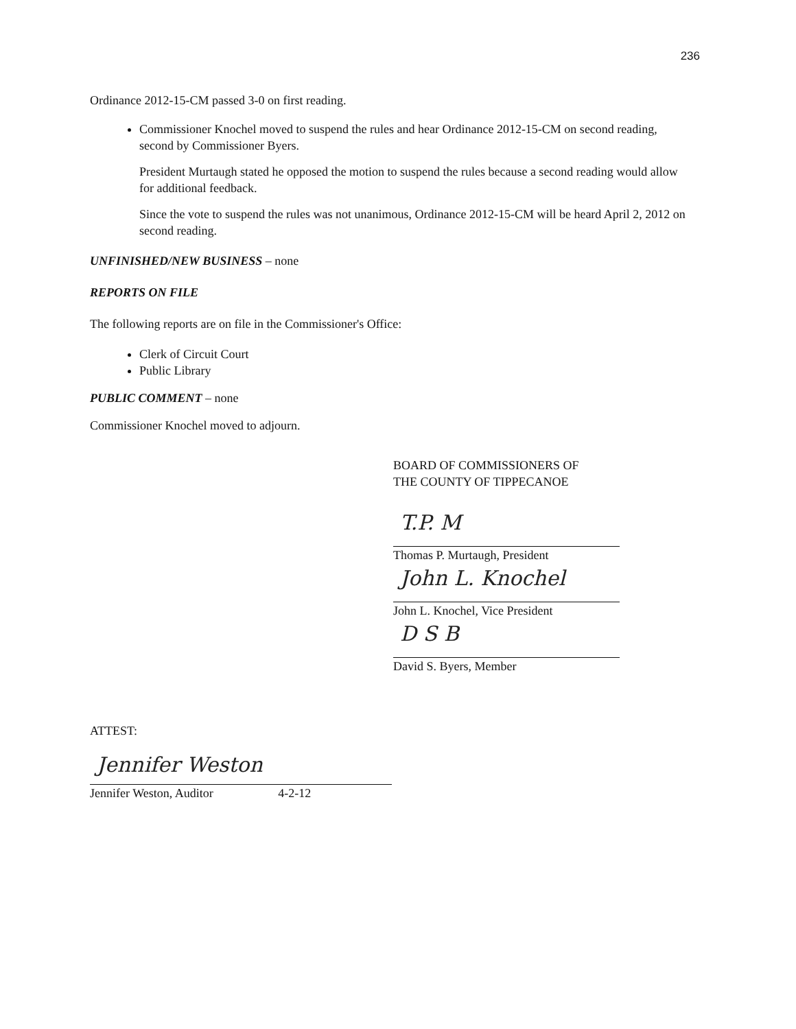236
Ordinance 2012-15-CM passed 3-0 on first reading.
Commissioner Knochel moved to suspend the rules and hear Ordinance 2012-15-CM on second reading, second by Commissioner Byers.
President Murtaugh stated he opposed the motion to suspend the rules because a second reading would allow for additional feedback.
Since the vote to suspend the rules was not unanimous, Ordinance 2012-15-CM will be heard April 2, 2012 on second reading.
UNFINISHED/NEW BUSINESS – none
REPORTS ON FILE
The following reports are on file in the Commissioner's Office:
Clerk of Circuit Court
Public Library
PUBLIC COMMENT – none
Commissioner Knochel moved to adjourn.
BOARD OF COMMISSIONERS OF
THE COUNTY OF TIPPECANOE
T.P. M
Thomas P. Murtaugh, President
John L. Knochel
John L. Knochel, Vice President
D S B
David S. Byers, Member
ATTEST:
Jennifer Weston
Jennifer Weston, Auditor 4-2-12